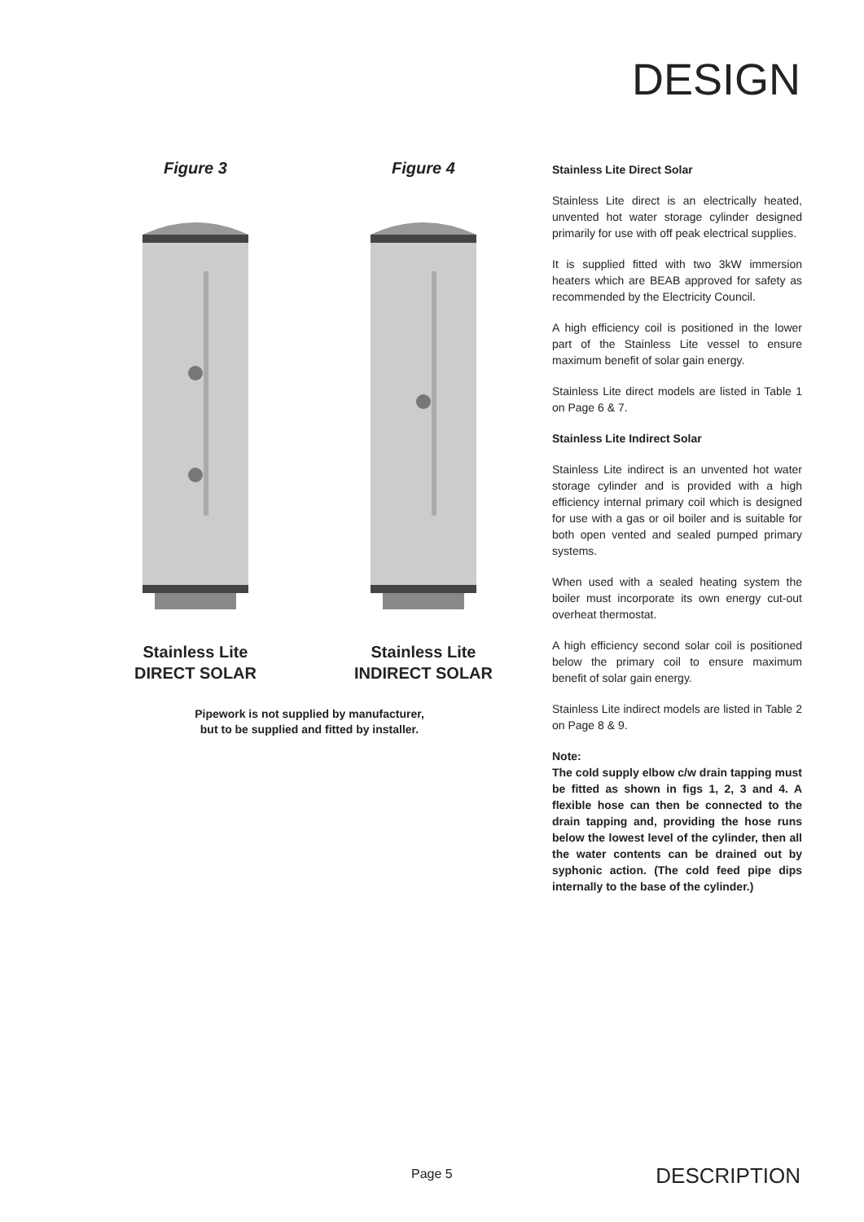DESIGN
Figure 3
Stainless Lite
DIRECT SOLAR
Figure 4
Stainless Lite
INDIRECT SOLAR
Pipework is not supplied by manufacturer,
but to be supplied and fitted by installer.
Stainless Lite Direct Solar
Stainless Lite direct is an electrically heated, unvented hot water storage cylinder designed primarily for use with off peak electrical supplies.
It is supplied fitted with two 3kW immersion heaters which are BEAB approved for safety as recommended by the Electricity Council.
A high efficiency coil is positioned in the lower part of the Stainless Lite vessel to ensure maximum benefit of solar gain energy.
Stainless Lite direct models are listed in Table 1 on Page 6 & 7.
Stainless Lite Indirect Solar
Stainless Lite indirect is an unvented hot water storage cylinder and is provided with a high efficiency internal primary coil which is designed for use with a gas or oil boiler and is suitable for both open vented and sealed pumped primary systems.
When used with a sealed heating system the boiler must incorporate its own energy cut-out overheat thermostat.
A high efficiency second solar coil is positioned below the primary coil to ensure maximum benefit of solar gain energy.
Stainless Lite indirect models are listed in Table 2 on Page 8 & 9.
Note:
The cold supply elbow c/w drain tapping must be fitted as shown in figs 1, 2, 3 and 4. A flexible hose can then be connected to the drain tapping and, providing the hose runs below the lowest level of the cylinder, then all the water contents can be drained out by syphonic action. (The cold feed pipe dips internally to the base of the cylinder.)
Page 5 DESCRIPTION